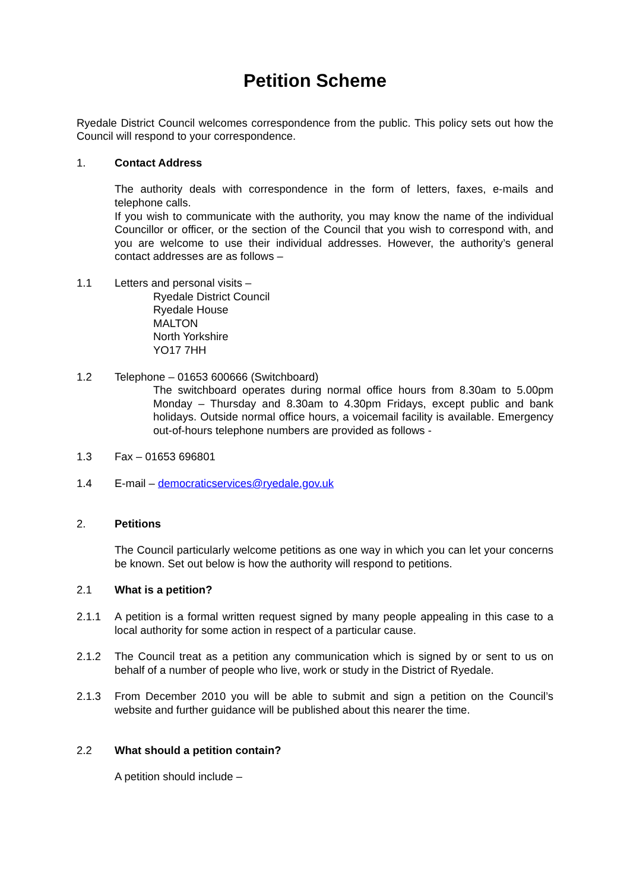Petition Scheme
Ryedale District Council welcomes correspondence from the public. This policy sets out how the Council will respond to your correspondence.
1. Contact Address
The authority deals with correspondence in the form of letters, faxes, e-mails and telephone calls.
If you wish to communicate with the authority, you may know the name of the individual Councillor or officer, or the section of the Council that you wish to correspond with, and you are welcome to use their individual addresses. However, the authority’s general contact addresses are as follows –
1.1 Letters and personal visits –
Ryedale District Council
Ryedale House
MALTON
North Yorkshire
YO17 7HH
1.2 Telephone – 01653 600666 (Switchboard)
The switchboard operates during normal office hours from 8.30am to 5.00pm Monday – Thursday and 8.30am to 4.30pm Fridays, except public and bank holidays. Outside normal office hours, a voicemail facility is available. Emergency out-of-hours telephone numbers are provided as follows -
1.3 Fax – 01653 696801
1.4 E-mail – democraticservices@ryedale.gov.uk
2. Petitions
The Council particularly welcome petitions as one way in which you can let your concerns be known. Set out below is how the authority will respond to petitions.
2.1 What is a petition?
2.1.1 A petition is a formal written request signed by many people appealing in this case to a local authority for some action in respect of a particular cause.
2.1.2 The Council treat as a petition any communication which is signed by or sent to us on behalf of a number of people who live, work or study in the District of Ryedale.
2.1.3 From December 2010 you will be able to submit and sign a petition on the Council’s website and further guidance will be published about this nearer the time.
2.2 What should a petition contain?
A petition should include –